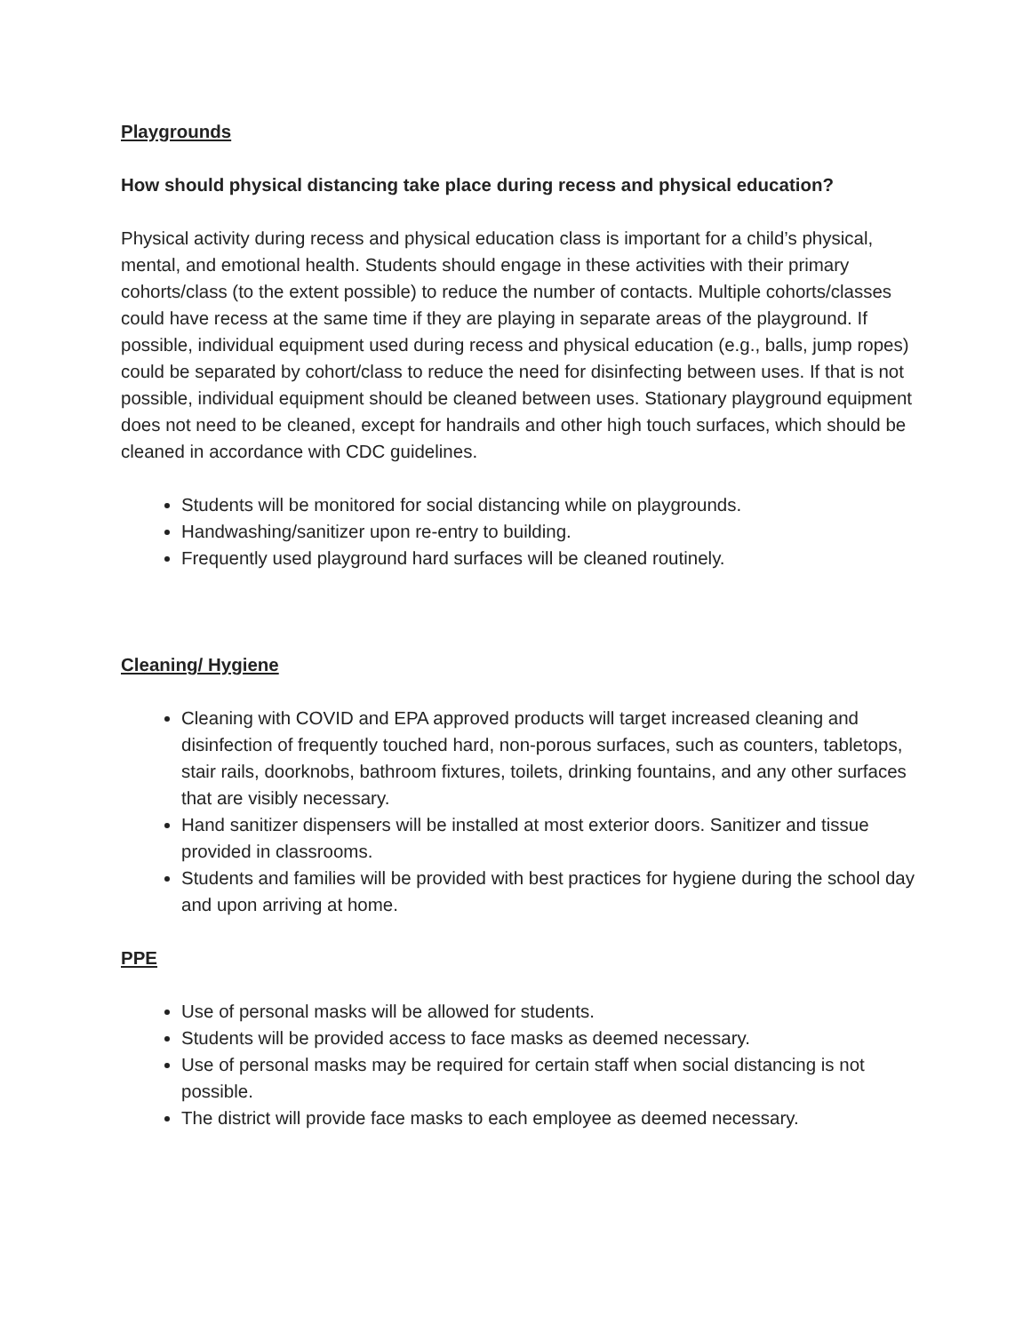Playgrounds
How should physical distancing take place during recess and physical education?
Physical activity during recess and physical education class is important for a child’s physical, mental, and emotional health. Students should engage in these activities with their primary cohorts/class (to the extent possible) to reduce the number of contacts. Multiple cohorts/classes could have recess at the same time if they are playing in separate areas of the playground. If possible, individual equipment used during recess and physical education (e.g., balls, jump ropes) could be separated by cohort/class to reduce the need for disinfecting between uses. If that is not possible, individual equipment should be cleaned between uses. Stationary playground equipment does not need to be cleaned, except for handrails and other high touch surfaces, which should be cleaned in accordance with CDC guidelines.
Students will be monitored for social distancing while on playgrounds.
Handwashing/sanitizer upon re-entry to building.
Frequently used playground hard surfaces will be cleaned routinely.
Cleaning/ Hygiene
Cleaning with COVID and EPA approved products will target increased cleaning and disinfection of frequently touched hard, non-porous surfaces, such as counters, tabletops, stair rails, doorknobs, bathroom fixtures, toilets, drinking fountains, and any other surfaces that are visibly necessary.
Hand sanitizer dispensers will be installed at most exterior doors. Sanitizer and tissue provided in classrooms.
Students and families will be provided with best practices for hygiene during the school day and upon arriving at home.
PPE
Use of personal masks will be allowed for students.
Students will be provided access to face masks as deemed necessary.
Use of personal masks may be required for certain staff when social distancing is not possible.
The district will provide face masks to each employee as deemed necessary.